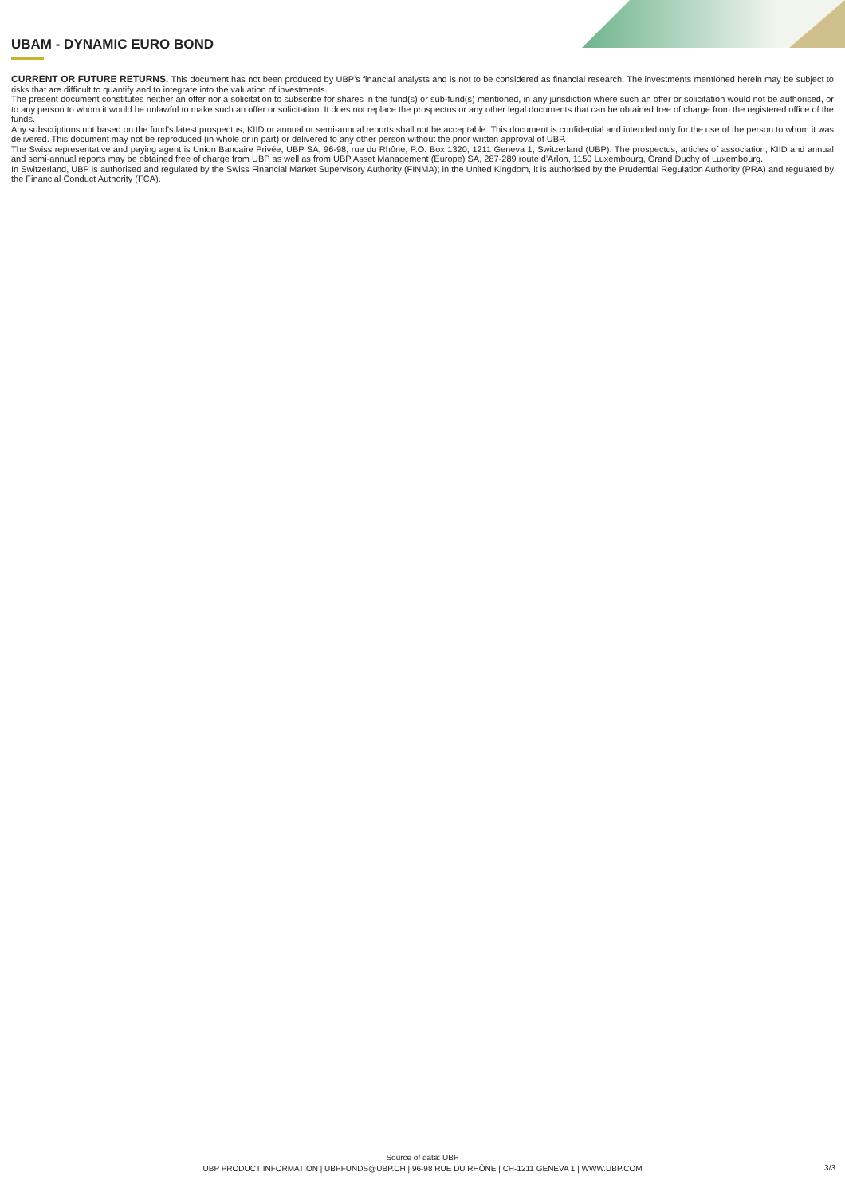UBAM - DYNAMIC EURO BOND
CURRENT OR FUTURE RETURNS. This document has not been produced by UBP's financial analysts and is not to be considered as financial research. The investments mentioned herein may be subject to risks that are difficult to quantify and to integrate into the valuation of investments.
The present document constitutes neither an offer nor a solicitation to subscribe for shares in the fund(s) or sub-fund(s) mentioned, in any jurisdiction where such an offer or solicitation would not be authorised, or to any person to whom it would be unlawful to make such an offer or solicitation. It does not replace the prospectus or any other legal documents that can be obtained free of charge from the registered office of the funds.
Any subscriptions not based on the fund's latest prospectus, KIID or annual or semi-annual reports shall not be acceptable. This document is confidential and intended only for the use of the person to whom it was delivered. This document may not be reproduced (in whole or in part) or delivered to any other person without the prior written approval of UBP.
The Swiss representative and paying agent is Union Bancaire Privée, UBP SA, 96-98, rue du Rhône, P.O. Box 1320, 1211 Geneva 1, Switzerland (UBP). The prospectus, articles of association, KIID and annual and semi-annual reports may be obtained free of charge from UBP as well as from UBP Asset Management (Europe) SA, 287-289 route d'Arlon, 1150 Luxembourg, Grand Duchy of Luxembourg.
In Switzerland, UBP is authorised and regulated by the Swiss Financial Market Supervisory Authority (FINMA); in the United Kingdom, it is authorised by the Prudential Regulation Authority (PRA) and regulated by the Financial Conduct Authority (FCA).
Source of data: UBP
UBP PRODUCT INFORMATION | UBPFUNDS@UBP.CH | 96-98 RUE DU RHÔNE | CH-1211 GENEVA 1 | WWW.UBP.COM
3/3